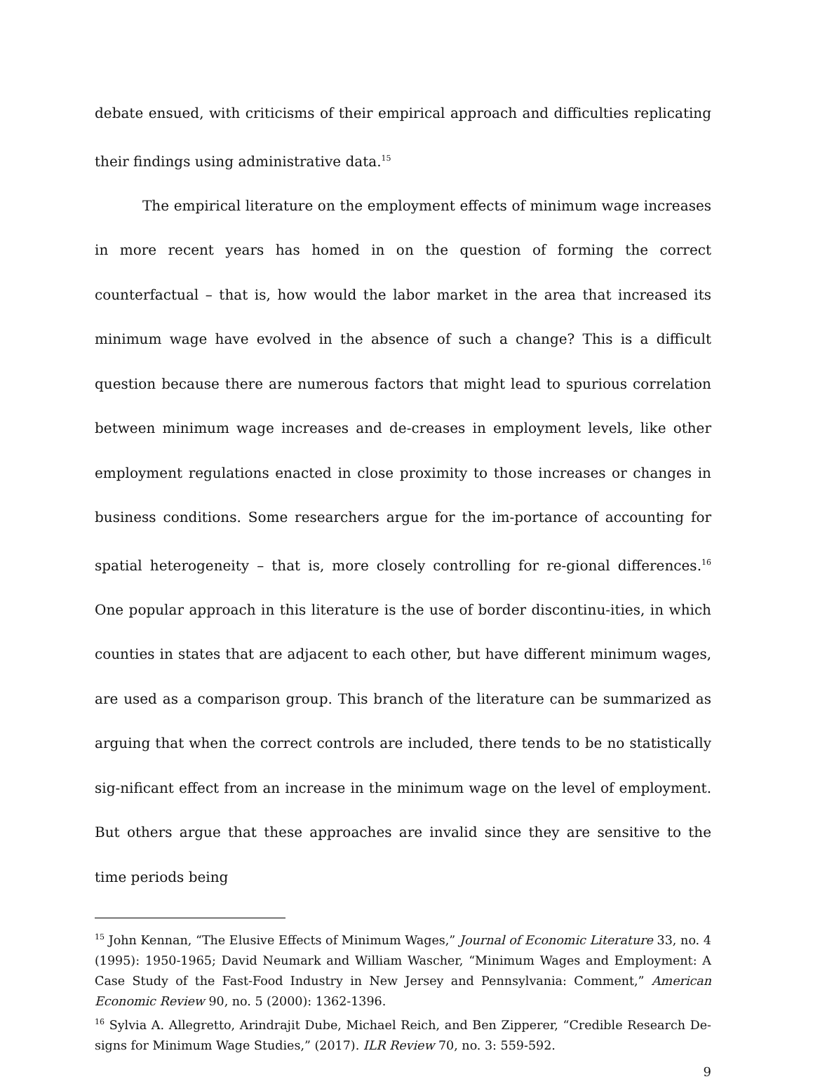debate ensued, with criticisms of their empirical approach and difficulties replicating their findings using administrative data.<sup>15</sup>
The empirical literature on the employment effects of minimum wage increases in more recent years has homed in on the question of forming the correct counterfactual – that is, how would the labor market in the area that increased its minimum wage have evolved in the absence of such a change? This is a difficult question because there are numerous factors that might lead to spurious correlation between minimum wage increases and de-creases in employment levels, like other employment regulations enacted in close proximity to those increases or changes in business conditions. Some researchers argue for the im-portance of accounting for spatial heterogeneity – that is, more closely controlling for re-gional differences.<sup>16</sup> One popular approach in this literature is the use of border discontinu-ities, in which counties in states that are adjacent to each other, but have different minimum wages, are used as a comparison group. This branch of the literature can be summarized as arguing that when the correct controls are included, there tends to be no statistically sig-nificant effect from an increase in the minimum wage on the level of employment. But others argue that these approaches are invalid since they are sensitive to the time periods being
<sup>15</sup> John Kennan, “The Elusive Effects of Minimum Wages,” Journal of Economic Literature 33, no. 4 (1995): 1950-1965; David Neumark and William Wascher, “Minimum Wages and Employment: A Case Study of the Fast-Food Industry in New Jersey and Pennsylvania: Comment,” American Economic Review 90, no. 5 (2000): 1362-1396.
<sup>16</sup> Sylvia A. Allegretto, Arindrajit Dube, Michael Reich, and Ben Zipperer, “Credible Research De-signs for Minimum Wage Studies,” (2017). ILR Review 70, no. 3: 559-592.
9